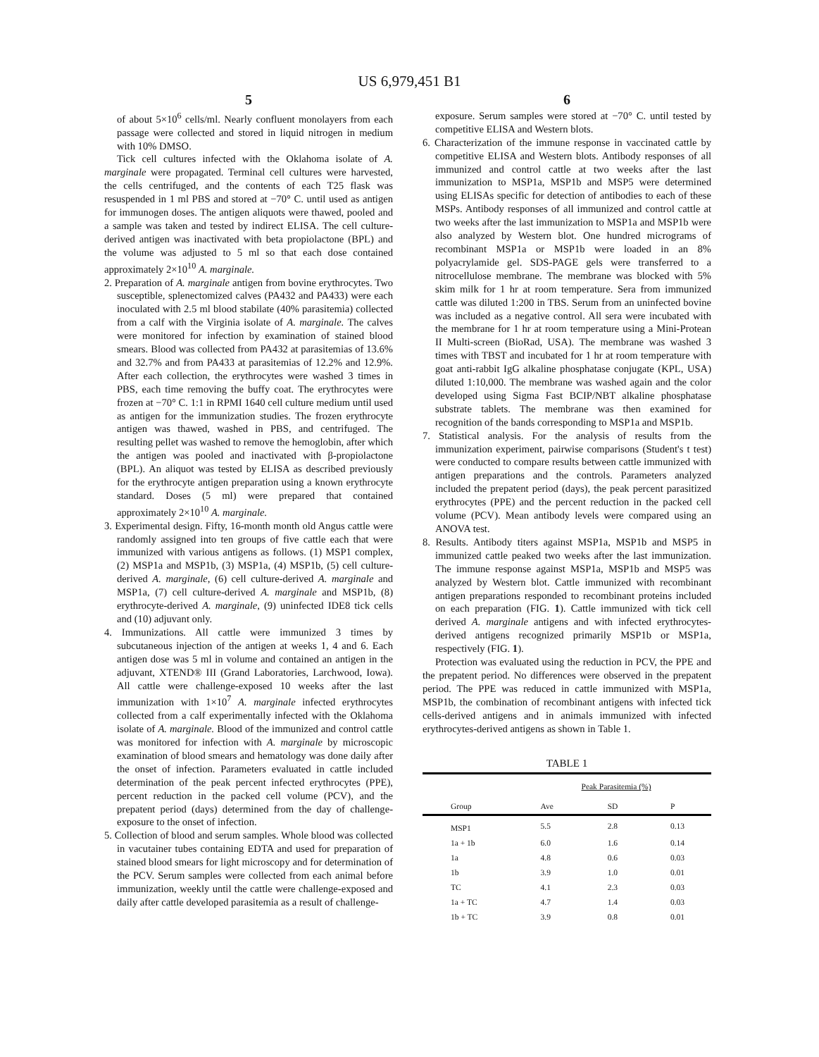US 6,979,451 B1
5
of about 5×10<sup>6</sup> cells/ml. Nearly confluent monolayers from each passage were collected and stored in liquid nitrogen in medium with 10% DMSO.
Tick cell cultures infected with the Oklahoma isolate of A. marginale were propagated. Terminal cell cultures were harvested, the cells centrifuged, and the contents of each T25 flask was resuspended in 1 ml PBS and stored at −70° C. until used as antigen for immunogen doses. The antigen aliquots were thawed, pooled and a sample was taken and tested by indirect ELISA. The cell culture-derived antigen was inactivated with beta propiolactone (BPL) and the volume was adjusted to 5 ml so that each dose contained approximately 2×10<sup>10</sup> A. marginale.
2. Preparation of A. marginale antigen from bovine erythrocytes. Two susceptible, splenectomized calves (PA432 and PA433) were each inoculated with 2.5 ml blood stabilate (40% parasitemia) collected from a calf with the Virginia isolate of A. marginale. The calves were monitored for infection by examination of stained blood smears. Blood was collected from PA432 at parasitemias of 13.6% and 32.7% and from PA433 at parasitemias of 12.2% and 12.9%. After each collection, the erythrocytes were washed 3 times in PBS, each time removing the buffy coat. The erythrocytes were frozen at −70° C. 1:1 in RPMI 1640 cell culture medium until used as antigen for the immunization studies. The frozen erythrocyte antigen was thawed, washed in PBS, and centrifuged. The resulting pellet was washed to remove the hemoglobin, after which the antigen was pooled and inactivated with β-propiolactone (BPL). An aliquot was tested by ELISA as described previously for the erythrocyte antigen preparation using a known erythrocyte standard. Doses (5 ml) were prepared that contained approximately 2×10<sup>10</sup> A. marginale.
3. Experimental design. Fifty, 16-month month old Angus cattle were randomly assigned into ten groups of five cattle each that were immunized with various antigens as follows. (1) MSP1 complex, (2) MSP1a and MSP1b, (3) MSP1a, (4) MSP1b, (5) cell culture-derived A. marginale, (6) cell culture-derived A. marginale and MSP1a, (7) cell culture-derived A. marginale and MSP1b, (8) erythrocyte-derived A. marginale, (9) uninfected IDE8 tick cells and (10) adjuvant only.
4. Immunizations. All cattle were immunized 3 times by subcutaneous injection of the antigen at weeks 1, 4 and 6. Each antigen dose was 5 ml in volume and contained an antigen in the adjuvant, XTEND® III (Grand Laboratories, Larchwood, Iowa). All cattle were challenge-exposed 10 weeks after the last immunization with 1×10<sup>7</sup> A. marginale infected erythrocytes collected from a calf experimentally infected with the Oklahoma isolate of A. marginale. Blood of the immunized and control cattle was monitored for infection with A. marginale by microscopic examination of blood smears and hematology was done daily after the onset of infection. Parameters evaluated in cattle included determination of the peak percent infected erythrocytes (PPE), percent reduction in the packed cell volume (PCV), and the prepatent period (days) determined from the day of challenge-exposure to the onset of infection.
5. Collection of blood and serum samples. Whole blood was collected in vacutainer tubes containing EDTA and used for preparation of stained blood smears for light microscopy and for determination of the PCV. Serum samples were collected from each animal before immunization, weekly until the cattle were challenge-exposed and daily after cattle developed parasitemia as a result of challenge-
6
exposure. Serum samples were stored at −70° C. until tested by competitive ELISA and Western blots.
6. Characterization of the immune response in vaccinated cattle by competitive ELISA and Western blots. Antibody responses of all immunized and control cattle at two weeks after the last immunization to MSP1a, MSP1b and MSP5 were determined using ELISAs specific for detection of antibodies to each of these MSPs. Antibody responses of all immunized and control cattle at two weeks after the last immunization to MSP1a and MSP1b were also analyzed by Western blot. One hundred micrograms of recombinant MSP1a or MSP1b were loaded in an 8% polyacrylamide gel. SDS-PAGE gels were transferred to a nitrocellulose membrane. The membrane was blocked with 5% skim milk for 1 hr at room temperature. Sera from immunized cattle was diluted 1:200 in TBS. Serum from an uninfected bovine was included as a negative control. All sera were incubated with the membrane for 1 hr at room temperature using a Mini-Protean II Multi-screen (BioRad, USA). The membrane was washed 3 times with TBST and incubated for 1 hr at room temperature with goat anti-rabbit IgG alkaline phosphatase conjugate (KPL, USA) diluted 1:10,000. The membrane was washed again and the color developed using Sigma Fast BCIP/NBT alkaline phosphatase substrate tablets. The membrane was then examined for recognition of the bands corresponding to MSP1a and MSP1b.
7. Statistical analysis. For the analysis of results from the immunization experiment, pairwise comparisons (Student's t test) were conducted to compare results between cattle immunized with antigen preparations and the controls. Parameters analyzed included the prepatent period (days), the peak percent parasitized erythrocytes (PPE) and the percent reduction in the packed cell volume (PCV). Mean antibody levels were compared using an ANOVA test.
8. Results. Antibody titers against MSP1a, MSP1b and MSP5 in immunized cattle peaked two weeks after the last immunization. The immune response against MSP1a, MSP1b and MSP5 was analyzed by Western blot. Cattle immunized with recombinant antigen preparations responded to recombinant proteins included on each preparation (FIG. 1). Cattle immunized with tick cell derived A. marginale antigens and with infected erythrocytes-derived antigens recognized primarily MSP1b or MSP1a, respectively (FIG. 1).
Protection was evaluated using the reduction in PCV, the PPE and the prepatent period. No differences were observed in the prepatent period. The PPE was reduced in cattle immunized with MSP1a, MSP1b, the combination of recombinant antigens with infected tick cells-derived antigens and in animals immunized with infected erythrocytes-derived antigens as shown in Table 1.
TABLE 1
| Peak Parasitemia (%) | | | |
| --- | --- | --- | --- |
| Group | Ave | SD | P |
| MSP1 | 5.5 | 2.8 | 0.13 |
| 1a + 1b | 6.0 | 1.6 | 0.14 |
| 1a | 4.8 | 0.6 | 0.03 |
| 1b | 3.9 | 1.0 | 0.01 |
| TC | 4.1 | 2.3 | 0.03 |
| 1a + TC | 4.7 | 1.4 | 0.03 |
| 1b + TC | 3.9 | 0.8 | 0.01 |